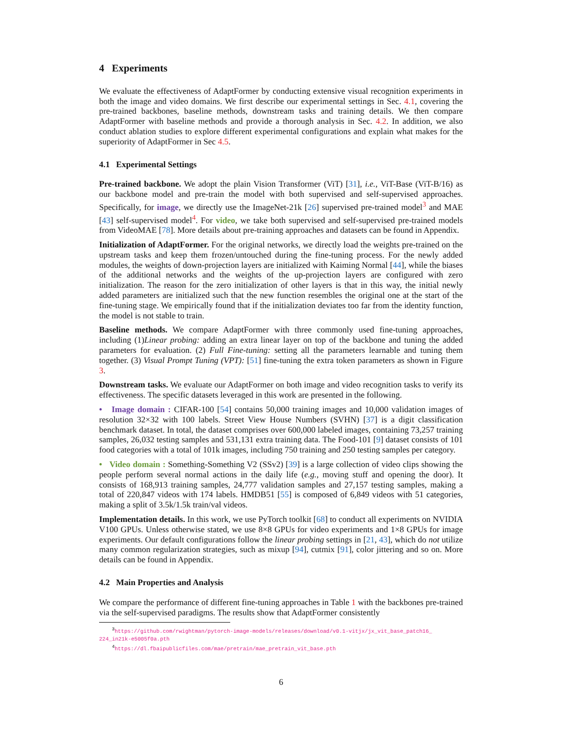4 Experiments
We evaluate the effectiveness of AdaptFormer by conducting extensive visual recognition experiments in both the image and video domains. We first describe our experimental settings in Sec. 4.1, covering the pre-trained backbones, baseline methods, downstream tasks and training details. We then compare AdaptFormer with baseline methods and provide a thorough analysis in Sec. 4.2. In addition, we also conduct ablation studies to explore different experimental configurations and explain what makes for the superiority of AdaptFormer in Sec 4.5.
4.1 Experimental Settings
Pre-trained backbone. We adopt the plain Vision Transformer (ViT) [31], i.e., ViT-Base (ViT-B/16) as our backbone model and pre-train the model with both supervised and self-supervised approaches. Specifically, for image, we directly use the ImageNet-21k [26] supervised pre-trained model<sup>3</sup> and MAE [43] self-supervised model<sup>4</sup>. For video, we take both supervised and self-supervised pre-trained models from VideoMAE [78]. More details about pre-training approaches and datasets can be found in Appendix.
Initialization of AdaptFormer. For the original networks, we directly load the weights pre-trained on the upstream tasks and keep them frozen/untouched during the fine-tuning process. For the newly added modules, the weights of down-projection layers are initialized with Kaiming Normal [44], while the biases of the additional networks and the weights of the up-projection layers are configured with zero initialization. The reason for the zero initialization of other layers is that in this way, the initial newly added parameters are initialized such that the new function resembles the original one at the start of the fine-tuning stage. We empirically found that if the initialization deviates too far from the identity function, the model is not stable to train.
Baseline methods. We compare AdaptFormer with three commonly used fine-tuning approaches, including (1)Linear probing: adding an extra linear layer on top of the backbone and tuning the added parameters for evaluation. (2) Full Fine-tuning: setting all the parameters learnable and tuning them together. (3) Visual Prompt Tuning (VPT): [51] fine-tuning the extra token parameters as shown in Figure 3.
Downstream tasks. We evaluate our AdaptFormer on both image and video recognition tasks to verify its effectiveness. The specific datasets leveraged in this work are presented in the following.
• Image domain : CIFAR-100 [54] contains 50,000 training images and 10,000 validation images of resolution 32×32 with 100 labels. Street View House Numbers (SVHN) [37] is a digit classification benchmark dataset. In total, the dataset comprises over 600,000 labeled images, containing 73,257 training samples, 26,032 testing samples and 531,131 extra training data. The Food-101 [9] dataset consists of 101 food categories with a total of 101k images, including 750 training and 250 testing samples per category.
• Video domain : Something-Something V2 (SSv2) [39] is a large collection of video clips showing the people perform several normal actions in the daily life (e.g., moving stuff and opening the door). It consists of 168,913 training samples, 24,777 validation samples and 27,157 testing samples, making a total of 220,847 videos with 174 labels. HMDB51 [55] is composed of 6,849 videos with 51 categories, making a split of 3.5k/1.5k train/val videos.
Implementation details. In this work, we use PyTorch toolkit [68] to conduct all experiments on NVIDIA V100 GPUs. Unless otherwise stated, we use 8×8 GPUs for video experiments and 1×8 GPUs for image experiments. Our default configurations follow the linear probing settings in [21, 43], which do not utilize many common regularization strategies, such as mixup [94], cutmix [91], color jittering and so on. More details can be found in Appendix.
4.2 Main Properties and Analysis
We compare the performance of different fine-tuning approaches in Table 1 with the backbones pre-trained via the self-supervised paradigms. The results show that AdaptFormer consistently
<sup>3</sup> https://github.com/rwightman/pytorch-image-models/releases/download/v0.1-vitjx/jx_vit_base_patch16_ 224_in21k-e5005f0a.pth
<sup>4</sup> https://dl.fbaipublicfiles.com/mae/pretrain/mae_pretrain_vit_base.pth
6